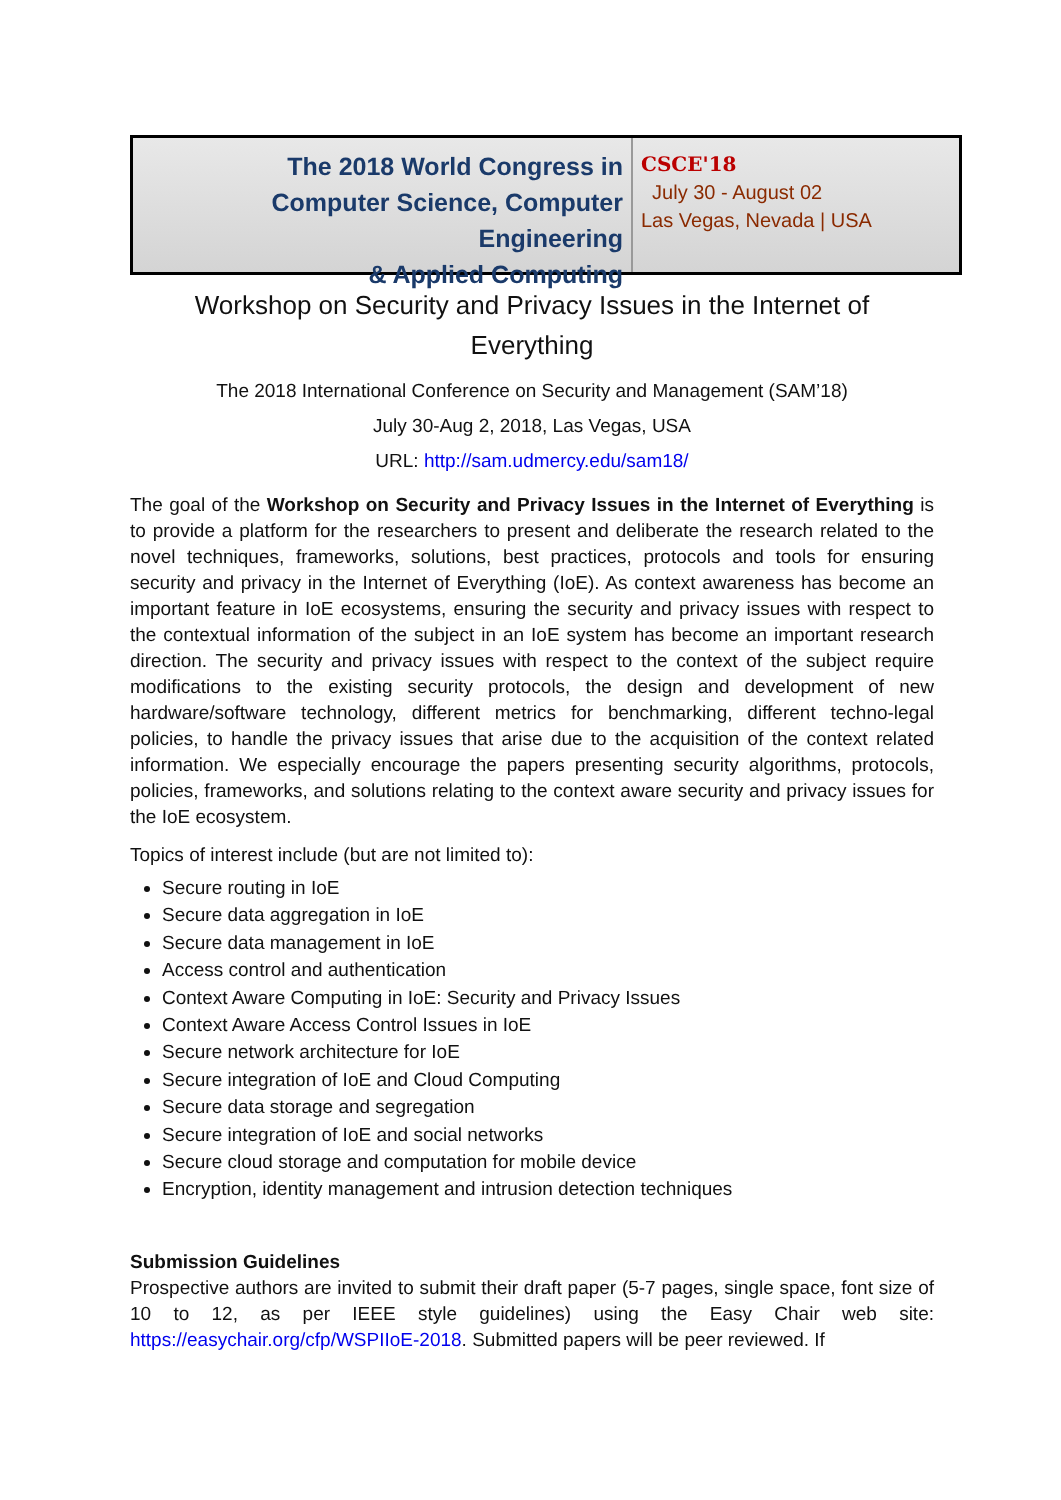The 2018 World Congress in
Computer Science, Computer Engineering
& Applied Computing
CSCE'18
July 30 - August 02
Las Vegas, Nevada | USA
Workshop on Security and Privacy Issues in the Internet of Everything
The 2018 International Conference on Security and Management (SAM’18)
July 30-Aug 2, 2018, Las Vegas, USA
URL: http://sam.udmercy.edu/sam18/
The goal of the Workshop on Security and Privacy Issues in the Internet of Everything is to provide a platform for the researchers to present and deliberate the research related to the novel techniques, frameworks, solutions, best practices, protocols and tools for ensuring security and privacy in the Internet of Everything (IoE). As context awareness has become an important feature in IoE ecosystems, ensuring the security and privacy issues with respect to the contextual information of the subject in an IoE system has become an important research direction. The security and privacy issues with respect to the context of the subject require modifications to the existing security protocols, the design and development of new hardware/software technology, different metrics for benchmarking, different techno-legal policies, to handle the privacy issues that arise due to the acquisition of the context related information. We especially encourage the papers presenting security algorithms, protocols, policies, frameworks, and solutions relating to the context aware security and privacy issues for the IoE ecosystem.
Topics of interest include (but are not limited to):
Secure routing in IoE
Secure data aggregation in IoE
Secure data management in IoE
Access control and authentication
Context Aware Computing in IoE: Security and Privacy Issues
Context Aware Access Control Issues in IoE
Secure network architecture for IoE
Secure integration of IoE and Cloud Computing
Secure data storage and segregation
Secure integration of IoE and social networks
Secure cloud storage and computation for mobile device
Encryption, identity management and intrusion detection techniques
Submission Guidelines
Prospective authors are invited to submit their draft paper (5-7 pages, single space, font size of 10 to 12, as per IEEE style guidelines) using the Easy Chair web site: https://easychair.org/cfp/WSPIIoE-2018. Submitted papers will be peer reviewed. If